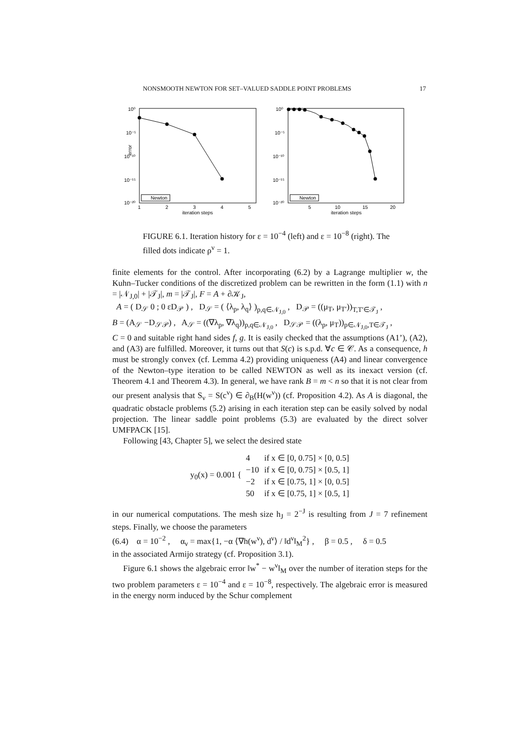NONSMOOTH NEWTON FOR SET–VALUED SADDLE POINT PROBLEMS 17
10⁰
10⁻⁵
10⁻¹⁰
10⁻¹⁵
10⁻²⁰
1
2
3
4
5
iteration steps
error
Newton
10⁰
10⁻⁵
10⁻¹⁰
10⁻¹⁵
10⁻²⁰
5
10
15
20
iteration steps
Newton
FIGURE 6.1. Iteration history for ε = 10<sup>−4</sup> (left) and ε = 10<sup>−8</sup> (right). The filled dots indicate ρ<sup>ν</sup> = 1.
finite elements for the control. After incorporating (6.2) by a Lagrange multiplier w, the Kuhn–Tucker conditions of the discretized problem can be rewritten in the form (1.1) with n = |𝒩<sub>J,0</sub>| + |𝒯<sub>J</sub>|, m = |𝒯<sub>J</sub>|, F = A + ∂𝒦<sub>J</sub>,
A = ( D<sub>𝒮</sub> 0 ; 0 εD<sub>𝒫</sub> ) , D<sub>𝒮</sub> = ( ⟨λ<sub>p</sub>, λ<sub>q</sub>⟩ )<sub>p,q∈𝒩<sub>J,0</sub></sub> , D<sub>𝒫</sub> = ((μ<sub>T</sub>, μ<sub>T′</sub>))<sub>T,T′∈𝒯<sub>J</sub></sub> ,
B = (A<sub>𝒮</sub> −D<sub>𝒮𝒫</sub>) , A<sub>𝒮</sub> = ((∇λ<sub>p</sub>, ∇λ<sub>q</sub>))<sub>p,q∈𝒩<sub>J,0</sub></sub> , D<sub>𝒮𝒫</sub> = ((λ<sub>p</sub>, μ<sub>T</sub>))<sub>p∈𝒩<sub>J,0</sub>,T∈𝒯<sub>J</sub></sub> ,
C = 0 and suitable right hand sides f, g. It is easily checked that the assumptions (A1’), (A2), and (A3) are fulfilled. Moreover, it turns out that S(c) is s.p.d. ∀c ∈ 𝒞. As a consequence, h must be strongly convex (cf. Lemma 4.2) providing uniqueness (A4) and linear convergence of the Newton–type iteration to be called NEWTON as well as its inexact version (cf. Theorem 4.1 and Theorem 4.3). In general, we have rank B = m < n so that it is not clear from our present analysis that S<sub>ν</sub> = S(c<sup>ν</sup>) ∈ ∂<sub>B</sub>(H(w<sup>ν</sup>)) (cf. Proposition 4.2). As A is diagonal, the quadratic obstacle problems (5.2) arising in each iteration step can be easily solved by nodal projection. The linear saddle point problems (5.3) are evaluated by the direct solver UMFPACK [15].
Following [43, Chapter 5], we select the desired state
y<sub>0</sub>(x) = 0.001 {
| 4 | if x ∈ [0, 0.75] × [0, 0.5] |
| −10 | if x ∈ [0, 0.75] × [0.5, 1] |
| −2 | if x ∈ [0.75, 1] × [0, 0.5] |
| 50 | if x ∈ [0.75, 1] × [0.5, 1] |
in our numerical computations. The mesh size h<sub>J</sub> = 2<sup>−J</sup> is resulting from J = 7 refinement steps. Finally, we choose the parameters
(6.4) α = 10<sup>−2</sup> , α<sub>ν</sub> = max{1, −α ⟨∇h(w<sup>ν</sup>), d<sup>ν</sup>⟩ / ‖d<sup>ν</sup>‖<sub>M</sub><sup>2</sup>} , β = 0.5 , δ = 0.5
in the associated Armijo strategy (cf. Proposition 3.1).
Figure 6.1 shows the algebraic error ‖w<sup>*</sup> − w<sup>ν</sup>‖<sub>M</sub> over the number of iteration steps for the two problem parameters ε = 10<sup>−4</sup> and ε = 10<sup>−8</sup>, respectively. The algebraic error is measured in the energy norm induced by the Schur complement